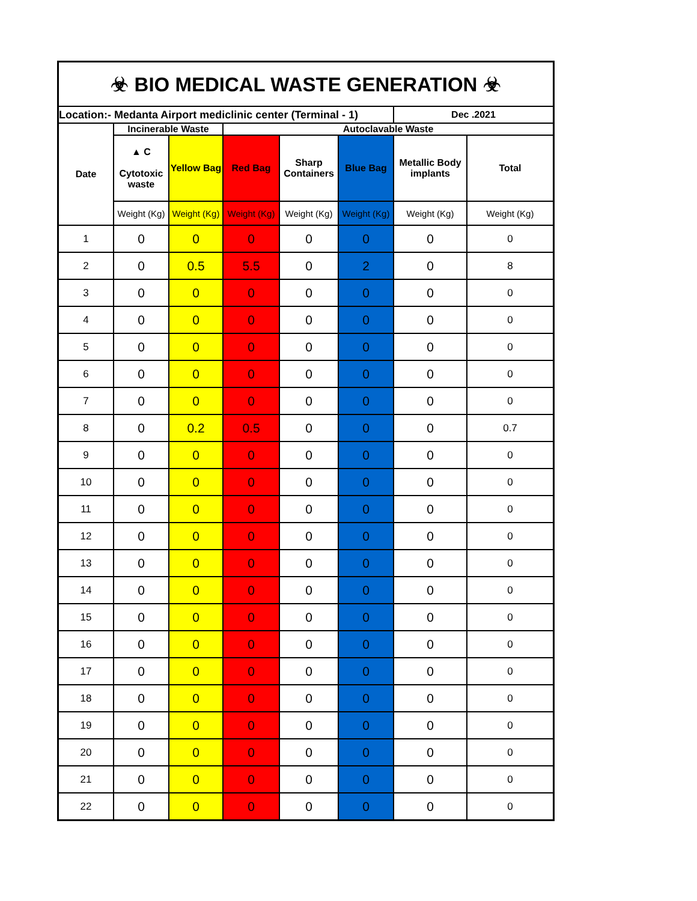| ☣ BIO MEDICAL WASTE GENERATION ☣ | | | | | | | |
| Location:- Medanta Airport mediclinic center (Terminal - 1) | | | | | | Dec .2021 | |
| Date | Incinerable Waste | | Autoclavable Waste | | | | |
| | ▲ C Cytotoxic waste | Yellow Bag | Red Bag | Sharp Containers | Blue Bag | Metallic Body implants | Total |
| | Weight (Kg) | Weight (Kg) | Weight (Kg) | Weight (Kg) | Weight (Kg) | Weight (Kg) | Weight (Kg) |
| 1 | 0 | 0 | 0 | 0 | 0 | 0 | 0 |
| 2 | 0 | 0.5 | 5.5 | 0 | 2 | 0 | 8 |
| 3 | 0 | 0 | 0 | 0 | 0 | 0 | 0 |
| 4 | 0 | 0 | 0 | 0 | 0 | 0 | 0 |
| 5 | 0 | 0 | 0 | 0 | 0 | 0 | 0 |
| 6 | 0 | 0 | 0 | 0 | 0 | 0 | 0 |
| 7 | 0 | 0 | 0 | 0 | 0 | 0 | 0 |
| 8 | 0 | 0.2 | 0.5 | 0 | 0 | 0 | 0.7 |
| 9 | 0 | 0 | 0 | 0 | 0 | 0 | 0 |
| 10 | 0 | 0 | 0 | 0 | 0 | 0 | 0 |
| 11 | 0 | 0 | 0 | 0 | 0 | 0 | 0 |
| 12 | 0 | 0 | 0 | 0 | 0 | 0 | 0 |
| 13 | 0 | 0 | 0 | 0 | 0 | 0 | 0 |
| 14 | 0 | 0 | 0 | 0 | 0 | 0 | 0 |
| 15 | 0 | 0 | 0 | 0 | 0 | 0 | 0 |
| 16 | 0 | 0 | 0 | 0 | 0 | 0 | 0 |
| 17 | 0 | 0 | 0 | 0 | 0 | 0 | 0 |
| 18 | 0 | 0 | 0 | 0 | 0 | 0 | 0 |
| 19 | 0 | 0 | 0 | 0 | 0 | 0 | 0 |
| 20 | 0 | 0 | 0 | 0 | 0 | 0 | 0 |
| 21 | 0 | 0 | 0 | 0 | 0 | 0 | 0 |
| 22 | 0 | 0 | 0 | 0 | 0 | 0 | 0 |